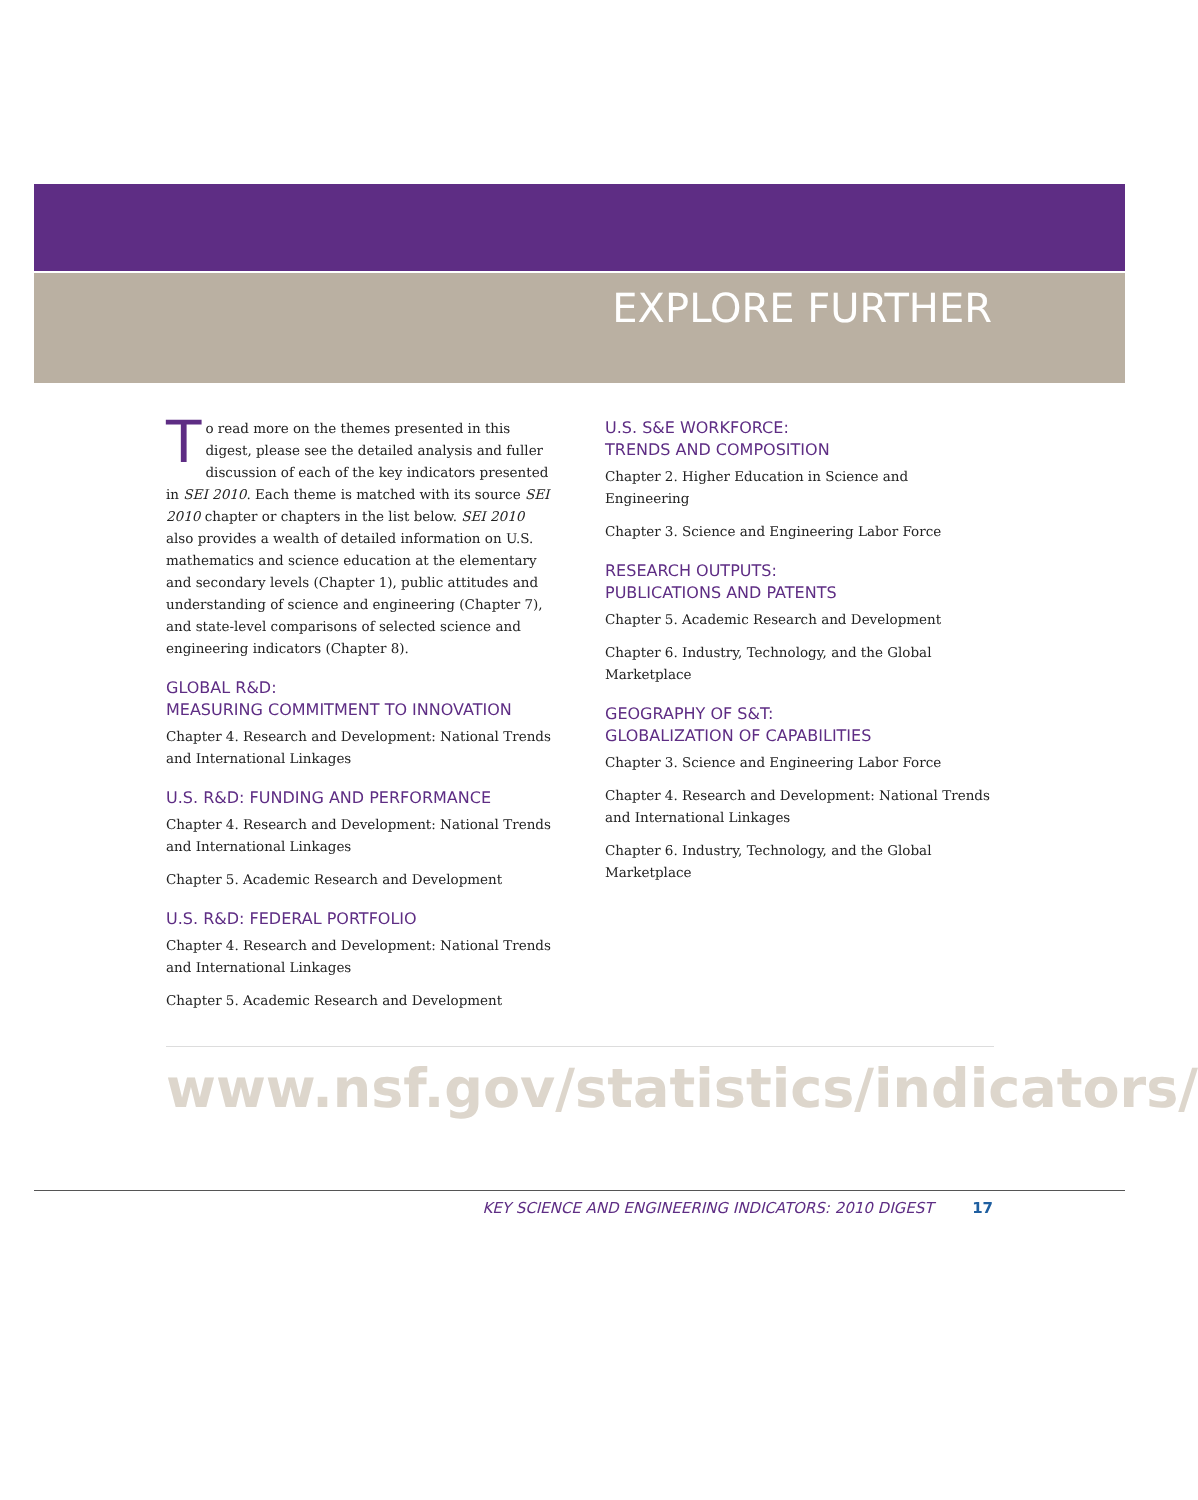EXPLORE FURTHER
To read more on the themes presented in this digest, please see the detailed analysis and fuller discussion of each of the key indicators presented in SEI 2010. Each theme is matched with its source SEI 2010 chapter or chapters in the list below. SEI 2010 also provides a wealth of detailed information on U.S. mathematics and science education at the elementary and secondary levels (Chapter 1), public attitudes and understanding of science and engineering (Chapter 7), and state-level comparisons of selected science and engineering indicators (Chapter 8).
GLOBAL R&D:
MEASURING COMMITMENT TO INNOVATION
Chapter 4. Research and Development: National Trends and International Linkages
U.S. R&D: FUNDING AND PERFORMANCE
Chapter 4. Research and Development: National Trends and International Linkages
Chapter 5. Academic Research and Development
U.S. R&D: FEDERAL PORTFOLIO
Chapter 4. Research and Development: National Trends and International Linkages
Chapter 5. Academic Research and Development
U.S. S&E WORKFORCE:
TRENDS AND COMPOSITION
Chapter 2. Higher Education in Science and Engineering
Chapter 3. Science and Engineering Labor Force
RESEARCH OUTPUTS:
PUBLICATIONS AND PATENTS
Chapter 5. Academic Research and Development
Chapter 6. Industry, Technology, and the Global Marketplace
GEOGRAPHY OF S&T:
GLOBALIZATION OF CAPABILITIES
Chapter 3. Science and Engineering Labor Force
Chapter 4. Research and Development: National Trends and International Linkages
Chapter 6. Industry, Technology, and the Global Marketplace
www.nsf.gov/statistics/indicators/
KEY SCIENCE AND ENGINEERING INDICATORS: 2010 DIGEST 17